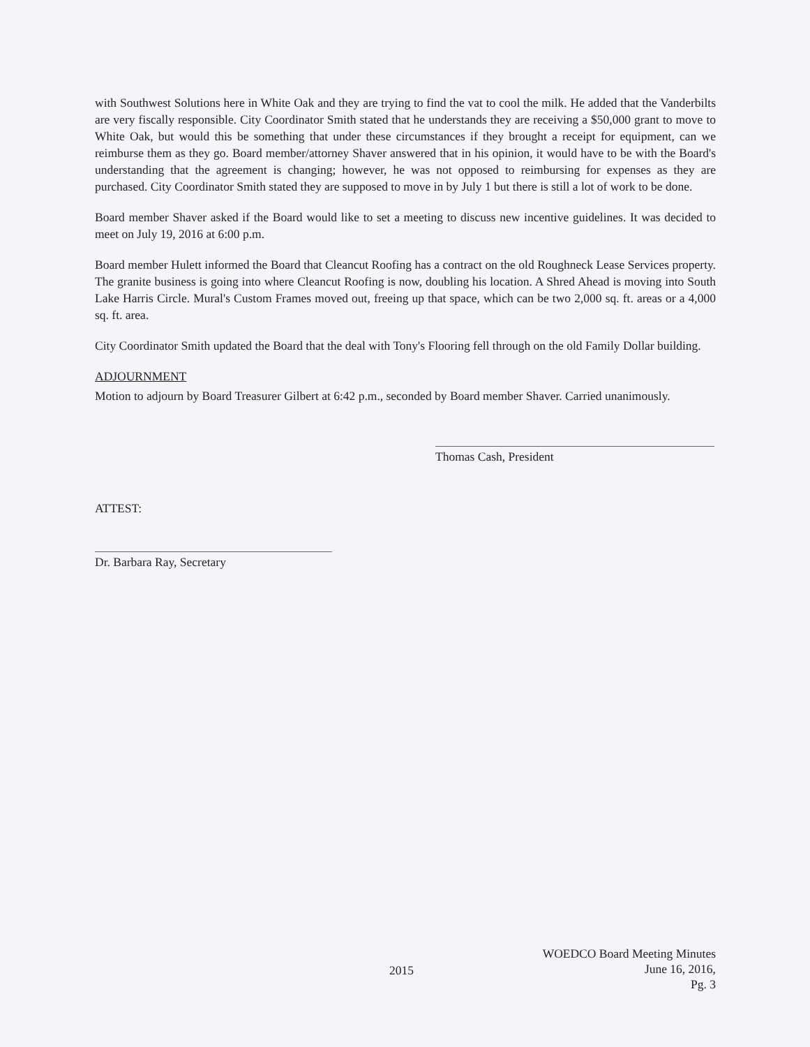with Southwest Solutions here in White Oak and they are trying to find the vat to cool the milk. He added that the Vanderbilts are very fiscally responsible. City Coordinator Smith stated that he understands they are receiving a $50,000 grant to move to White Oak, but would this be something that under these circumstances if they brought a receipt for equipment, can we reimburse them as they go. Board member/attorney Shaver answered that in his opinion, it would have to be with the Board's understanding that the agreement is changing; however, he was not opposed to reimbursing for expenses as they are purchased. City Coordinator Smith stated they are supposed to move in by July 1 but there is still a lot of work to be done.
Board member Shaver asked if the Board would like to set a meeting to discuss new incentive guidelines. It was decided to meet on July 19, 2016 at 6:00 p.m.
Board member Hulett informed the Board that Cleancut Roofing has a contract on the old Roughneck Lease Services property. The granite business is going into where Cleancut Roofing is now, doubling his location. A Shred Ahead is moving into South Lake Harris Circle. Mural's Custom Frames moved out, freeing up that space, which can be two 2,000 sq. ft. areas or a 4,000 sq. ft. area.
City Coordinator Smith updated the Board that the deal with Tony's Flooring fell through on the old Family Dollar building.
ADJOURNMENT
Motion to adjourn by Board Treasurer Gilbert at 6:42 p.m., seconded by Board member Shaver. Carried unanimously.
Thomas Cash, President
ATTEST:
Dr. Barbara Ray, Secretary
WOEDCO Board Meeting Minutes
June 16, 2016,
Pg. 3
2015